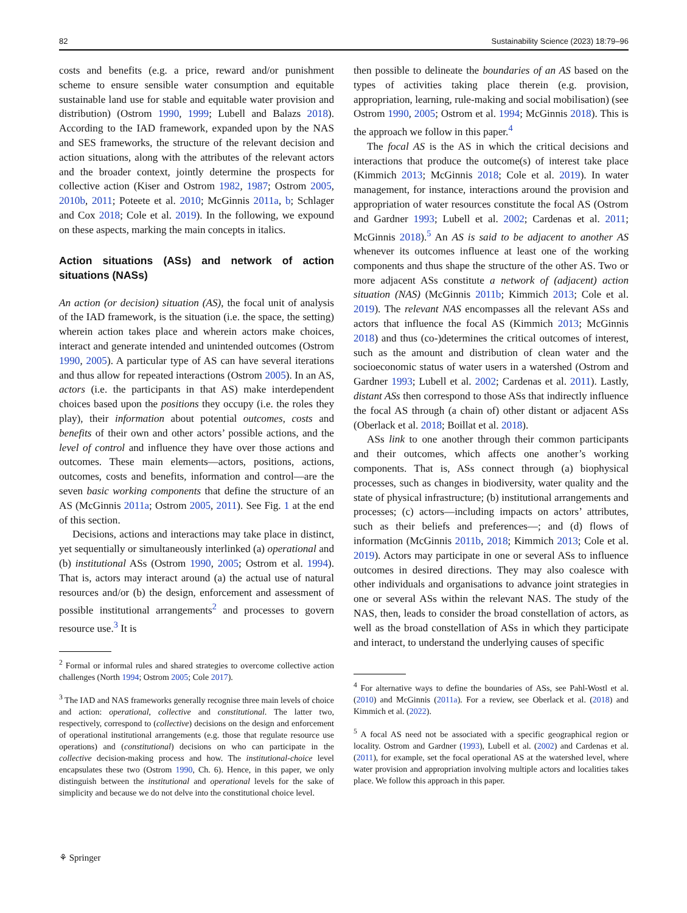82 Sustainability Science (2023) 18:79–96
costs and benefits (e.g. a price, reward and/or punishment scheme to ensure sensible water consumption and equitable sustainable land use for stable and equitable water provision and distribution) (Ostrom 1990, 1999; Lubell and Balazs 2018). According to the IAD framework, expanded upon by the NAS and SES frameworks, the structure of the relevant decision and action situations, along with the attributes of the relevant actors and the broader context, jointly determine the prospects for collective action (Kiser and Ostrom 1982, 1987; Ostrom 2005, 2010b, 2011; Poteete et al. 2010; McGinnis 2011a, b; Schlager and Cox 2018; Cole et al. 2019). In the following, we expound on these aspects, marking the main concepts in italics.
Action situations (ASs) and network of action situations (NASs)
An action (or decision) situation (AS), the focal unit of analysis of the IAD framework, is the situation (i.e. the space, the setting) wherein action takes place and wherein actors make choices, interact and generate intended and unintended outcomes (Ostrom 1990, 2005). A particular type of AS can have several iterations and thus allow for repeated interactions (Ostrom 2005). In an AS, actors (i.e. the participants in that AS) make interdependent choices based upon the positions they occupy (i.e. the roles they play), their information about potential outcomes, costs and benefits of their own and other actors’ possible actions, and the level of control and influence they have over those actions and outcomes. These main elements—actors, positions, actions, outcomes, costs and benefits, information and control—are the seven basic working components that define the structure of an AS (McGinnis 2011a; Ostrom 2005, 2011). See Fig. 1 at the end of this section.
Decisions, actions and interactions may take place in distinct, yet sequentially or simultaneously interlinked (a) operational and (b) institutional ASs (Ostrom 1990, 2005; Ostrom et al. 1994). That is, actors may interact around (a) the actual use of natural resources and/or (b) the design, enforcement and assessment of possible institutional arrangements<sup>2</sup> and processes to govern resource use.<sup>3</sup> It is
<sup>2</sup> Formal or informal rules and shared strategies to overcome collective action challenges (North 1994; Ostrom 2005; Cole 2017).
<sup>3</sup> The IAD and NAS frameworks generally recognise three main levels of choice and action: operational, collective and constitutional. The latter two, respectively, correspond to (collective) decisions on the design and enforcement of operational institutional arrangements (e.g. those that regulate resource use operations) and (constitutional) decisions on who can participate in the collective decision-making process and how. The institutional-choice level encapsulates these two (Ostrom 1990, Ch. 6). Hence, in this paper, we only distinguish between the institutional and operational levels for the sake of simplicity and because we do not delve into the constitutional choice level.
then possible to delineate the boundaries of an AS based on the types of activities taking place therein (e.g. provision, appropriation, learning, rule-making and social mobilisation) (see Ostrom 1990, 2005; Ostrom et al. 1994; McGinnis 2018). This is the approach we follow in this paper.<sup>4</sup>
The focal AS is the AS in which the critical decisions and interactions that produce the outcome(s) of interest take place (Kimmich 2013; McGinnis 2018; Cole et al. 2019). In water management, for instance, interactions around the provision and appropriation of water resources constitute the focal AS (Ostrom and Gardner 1993; Lubell et al. 2002; Cardenas et al. 2011; McGinnis 2018).<sup>5</sup> An AS is said to be adjacent to another AS whenever its outcomes influence at least one of the working components and thus shape the structure of the other AS. Two or more adjacent ASs constitute a network of (adjacent) action situation (NAS) (McGinnis 2011b; Kimmich 2013; Cole et al. 2019). The relevant NAS encompasses all the relevant ASs and actors that influence the focal AS (Kimmich 2013; McGinnis 2018) and thus (co-)determines the critical outcomes of interest, such as the amount and distribution of clean water and the socioeconomic status of water users in a watershed (Ostrom and Gardner 1993; Lubell et al. 2002; Cardenas et al. 2011). Lastly, distant ASs then correspond to those ASs that indirectly influence the focal AS through (a chain of) other distant or adjacent ASs (Oberlack et al. 2018; Boillat et al. 2018).
ASs link to one another through their common participants and their outcomes, which affects one another’s working components. That is, ASs connect through (a) biophysical processes, such as changes in biodiversity, water quality and the state of physical infrastructure; (b) institutional arrangements and processes; (c) actors—including impacts on actors’ attributes, such as their beliefs and preferences—; and (d) flows of information (McGinnis 2011b, 2018; Kimmich 2013; Cole et al. 2019). Actors may participate in one or several ASs to influence outcomes in desired directions. They may also coalesce with other individuals and organisations to advance joint strategies in one or several ASs within the relevant NAS. The study of the NAS, then, leads to consider the broad constellation of actors, as well as the broad constellation of ASs in which they participate and interact, to understand the underlying causes of specific
<sup>4</sup> For alternative ways to define the boundaries of ASs, see Pahl-Wostl et al. (2010) and McGinnis (2011a). For a review, see Oberlack et al. (2018) and Kimmich et al. (2022).
<sup>5</sup> A focal AS need not be associated with a specific geographical region or locality. Ostrom and Gardner (1993), Lubell et al. (2002) and Cardenas et al. (2011), for example, set the focal operational AS at the watershed level, where water provision and appropriation involving multiple actors and localities takes place. We follow this approach in this paper.
⚘ Springer